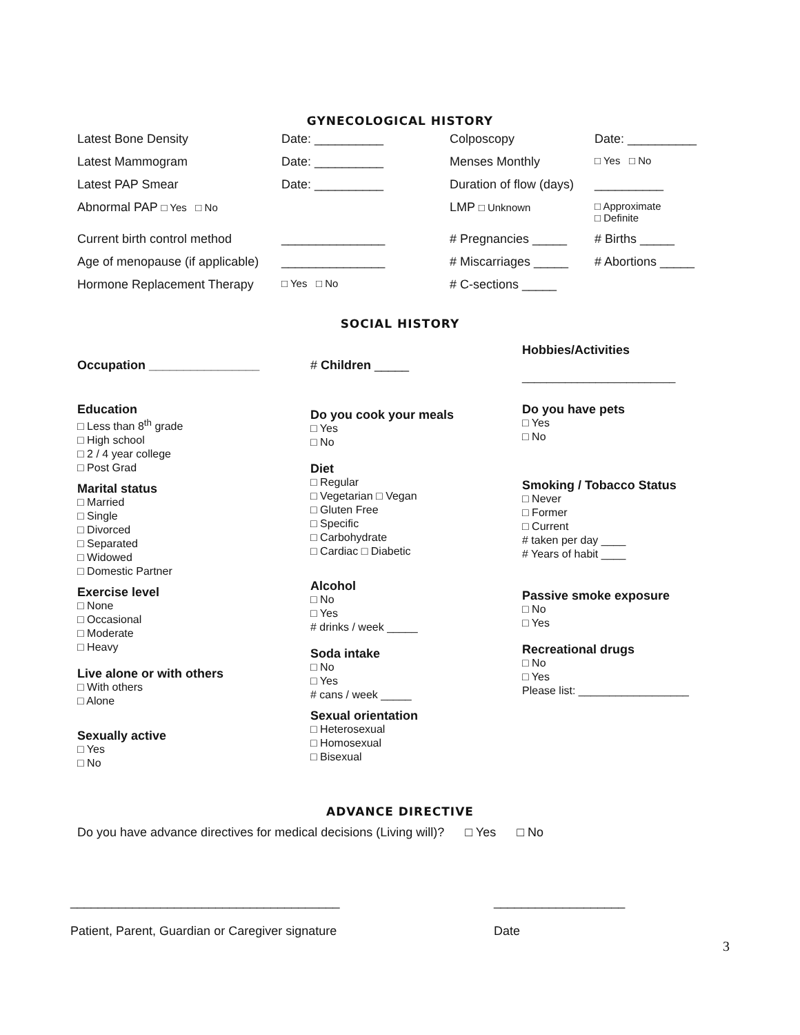GYNECOLOGICAL HISTORY
| Latest Bone Density | Date: __________ | Colposcopy | Date: __________ |
| Latest Mammogram | Date: __________ | Menses Monthly | □ Yes □ No |
| Latest PAP Smear | Date: __________ | Duration of flow (days) | __________ |
| Abnormal PAP □ Yes □ No | | LMP □ Unknown | □ Approximate □ Definite |
| Current birth control method | _______________ | # Pregnancies _____ | # Births _____ |
| Age of menopause (if applicable) | _______________ | # Miscarriages _____ | # Abortions _____ |
| Hormone Replacement Therapy | □ Yes □ No | # C-sections _____ | |
SOCIAL HISTORY
Occupation ________________
Education
□ Less than 8<sup>th</sup> grade
□ High school
□ 2 / 4 year college
□ Post Grad
Marital status
□ Married
□ Single
□ Divorced
□ Separated
□ Widowed
□ Domestic Partner
Exercise level
□ None
□ Occasional
□ Moderate
□ Heavy
Live alone or with others
□ With others
□ Alone
Sexually active
□ Yes
□ No
# Children _____
Do you cook your meals
□ Yes
□ No
Diet
□ Regular
□ Vegetarian □ Vegan
□ Gluten Free
□ Specific
□ Carbohydrate
□ Cardiac □ Diabetic
Alcohol
□ No
□ Yes
# drinks / week _____
Soda intake
□ No
□ Yes
# cans / week _____
Sexual orientation
□ Heterosexual
□ Homosexual
□ Bisexual
Hobbies/Activities
_________________________
Do you have pets
□ Yes
□ No
Smoking / Tobacco Status
□ Never
□ Former
□ Current
# taken per day ____
# Years of habit ____
Passive smoke exposure
□ No
□ Yes
Recreational drugs
□ No
□ Yes
Please list: __________________
ADVANCE DIRECTIVE
Do you have advance directives for medical decisions (Living will)? □ Yes □ No
_______________________________________
Patient, Parent, Guardian or Caregiver signature
___________________
Date
3